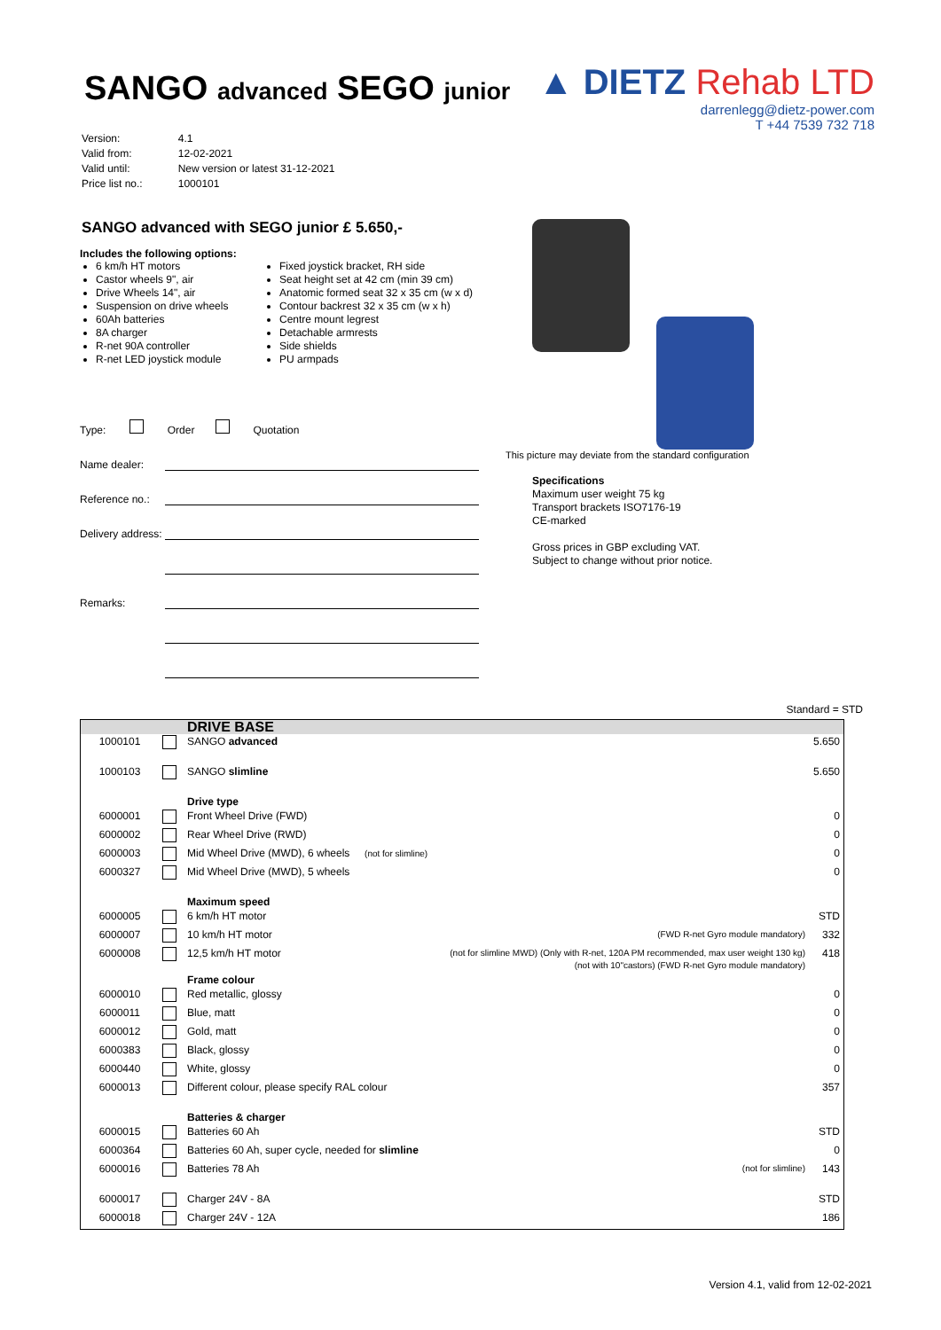SANGO advanced SEGO junior
| Version: | 4.1 |
| Valid from: | 12-02-2021 |
| Valid until: | New version or latest 31-12-2021 |
| Price list no.: | 1000101 |
▲ DIETZ Rehab LTD
darrenlegg@dietz-power.com
T +44 7539 732 718
SANGO advanced with SEGO junior £ 5.650,-
Includes the following options:
6 km/h HT motors
Castor wheels 9", air
Drive Wheels 14", air
Suspension on drive wheels
60Ah batteries
8A charger
R-net 90A controller
R-net LED joystick module
Fixed joystick bracket, RH side
Seat height set at 42 cm (min 39 cm)
Anatomic formed seat 32 x 35 cm (w x d)
Contour backrest 32 x 35 cm (w x h)
Centre mount legrest
Detachable armrests
Side shields
PU armpads
Type: Order Quotation
Name dealer:
Reference no.:
Delivery address:
Remarks:
This picture may deviate from the standard configuration
Specifications
Maximum user weight 75 kg
Transport brackets ISO7176-19
CE-marked
Gross prices in GBP excluding VAT.
Subject to change without prior notice.
Standard = STD
| | | DRIVE BASE | | |
| 1000101 | | SANGO advanced | | 5.650 |
| 1000103 | | SANGO slimline | | 5.650 |
| | | Drive type | | |
| 6000001 | | Front Wheel Drive (FWD) | | 0 |
| 6000002 | | Rear Wheel Drive (RWD) | | 0 |
| 6000003 | | Mid Wheel Drive (MWD), 6 wheels (not for slimline) | | 0 |
| 6000327 | | Mid Wheel Drive (MWD), 5 wheels | | 0 |
| | | Maximum speed | | |
| 6000005 | | 6 km/h HT motor | | STD |
| 6000007 | | 10 km/h HT motor | (FWD R-net Gyro module mandatory) | 332 |
| 6000008 | | 12,5 km/h HT motor | (not for slimline MWD) (Only with R-net, 120A PM recommended, max user weight 130 kg) (not with 10"castors) (FWD R-net Gyro module mandatory) | 418 |
| | | Frame colour | | |
| 6000010 | | Red metallic, glossy | | 0 |
| 6000011 | | Blue, matt | | 0 |
| 6000012 | | Gold, matt | | 0 |
| 6000383 | | Black, glossy | | 0 |
| 6000440 | | White, glossy | | 0 |
| 6000013 | | Different colour, please specify RAL colour | | 357 |
| | | Batteries & charger | | |
| 6000015 | | Batteries 60 Ah | | STD |
| 6000364 | | Batteries 60 Ah, super cycle, needed for slimline | | 0 |
| 6000016 | | Batteries 78 Ah | (not for slimline) | 143 |
| 6000017 | | Charger 24V - 8A | | STD |
| 6000018 | | Charger 24V - 12A | | 186 |
Version 4.1, valid from 12-02-2021